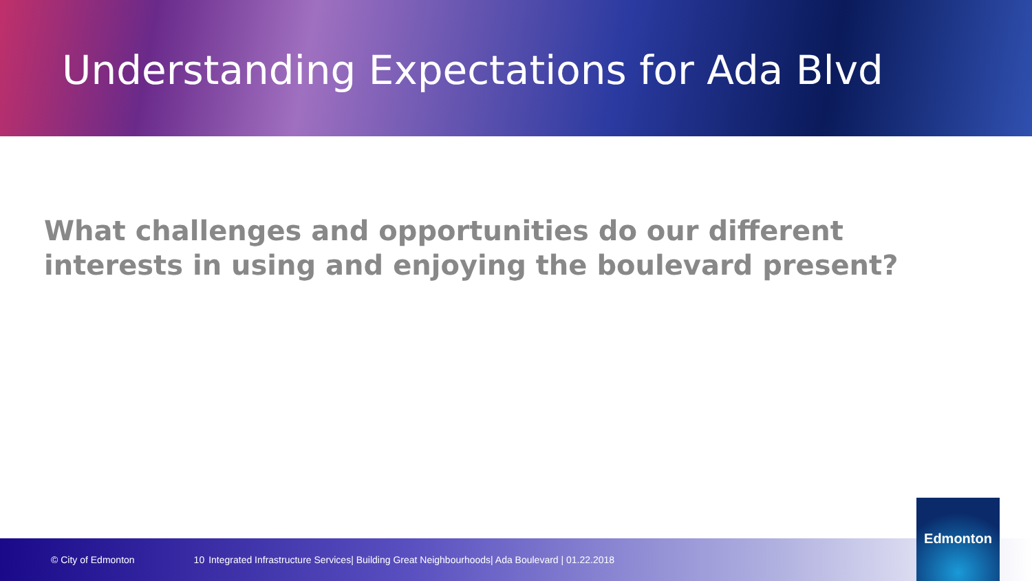Understanding Expectations for Ada Blvd
What challenges and opportunities do our different interests in using and enjoying the boulevard present?
© City of Edmonton 10 Integrated Infrastructure Services| Building Great Neighbourhoods| Ada Boulevard | 01.22.2018
Edmonton